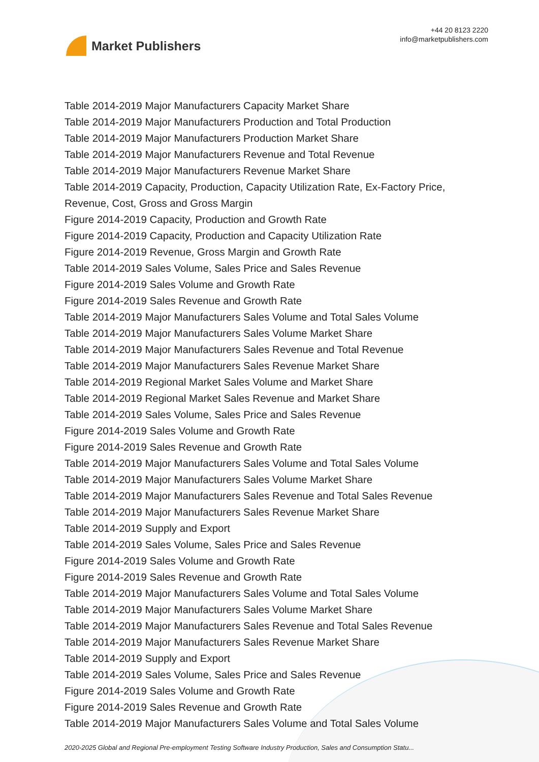Market Publishers
+44 20 8123 2220
info@marketpublishers.com
Table 2014-2019 Major Manufacturers Capacity Market Share
Table 2014-2019 Major Manufacturers Production and Total Production
Table 2014-2019 Major Manufacturers Production Market Share
Table 2014-2019 Major Manufacturers Revenue and Total Revenue
Table 2014-2019 Major Manufacturers Revenue Market Share
Table 2014-2019 Capacity, Production, Capacity Utilization Rate, Ex-Factory Price, Revenue, Cost, Gross and Gross Margin
Figure 2014-2019 Capacity, Production and Growth Rate
Figure 2014-2019 Capacity, Production and Capacity Utilization Rate
Figure 2014-2019 Revenue, Gross Margin and Growth Rate
Table 2014-2019 Sales Volume, Sales Price and Sales Revenue
Figure 2014-2019 Sales Volume and Growth Rate
Figure 2014-2019 Sales Revenue and Growth Rate
Table 2014-2019 Major Manufacturers Sales Volume and Total Sales Volume
Table 2014-2019 Major Manufacturers Sales Volume Market Share
Table 2014-2019 Major Manufacturers Sales Revenue and Total Revenue
Table 2014-2019 Major Manufacturers Sales Revenue Market Share
Table 2014-2019 Regional Market Sales Volume and Market Share
Table 2014-2019 Regional Market Sales Revenue and Market Share
Table 2014-2019 Sales Volume, Sales Price and Sales Revenue
Figure 2014-2019 Sales Volume and Growth Rate
Figure 2014-2019 Sales Revenue and Growth Rate
Table 2014-2019 Major Manufacturers Sales Volume and Total Sales Volume
Table 2014-2019 Major Manufacturers Sales Volume Market Share
Table 2014-2019 Major Manufacturers Sales Revenue and Total Sales Revenue
Table 2014-2019 Major Manufacturers Sales Revenue Market Share
Table 2014-2019 Supply and Export
Table 2014-2019 Sales Volume, Sales Price and Sales Revenue
Figure 2014-2019 Sales Volume and Growth Rate
Figure 2014-2019 Sales Revenue and Growth Rate
Table 2014-2019 Major Manufacturers Sales Volume and Total Sales Volume
Table 2014-2019 Major Manufacturers Sales Volume Market Share
Table 2014-2019 Major Manufacturers Sales Revenue and Total Sales Revenue
Table 2014-2019 Major Manufacturers Sales Revenue Market Share
Table 2014-2019 Supply and Export
Table 2014-2019 Sales Volume, Sales Price and Sales Revenue
Figure 2014-2019 Sales Volume and Growth Rate
Figure 2014-2019 Sales Revenue and Growth Rate
Table 2014-2019 Major Manufacturers Sales Volume and Total Sales Volume
2020-2025 Global and Regional Pre-employment Testing Software Industry Production, Sales and Consumption Statu...